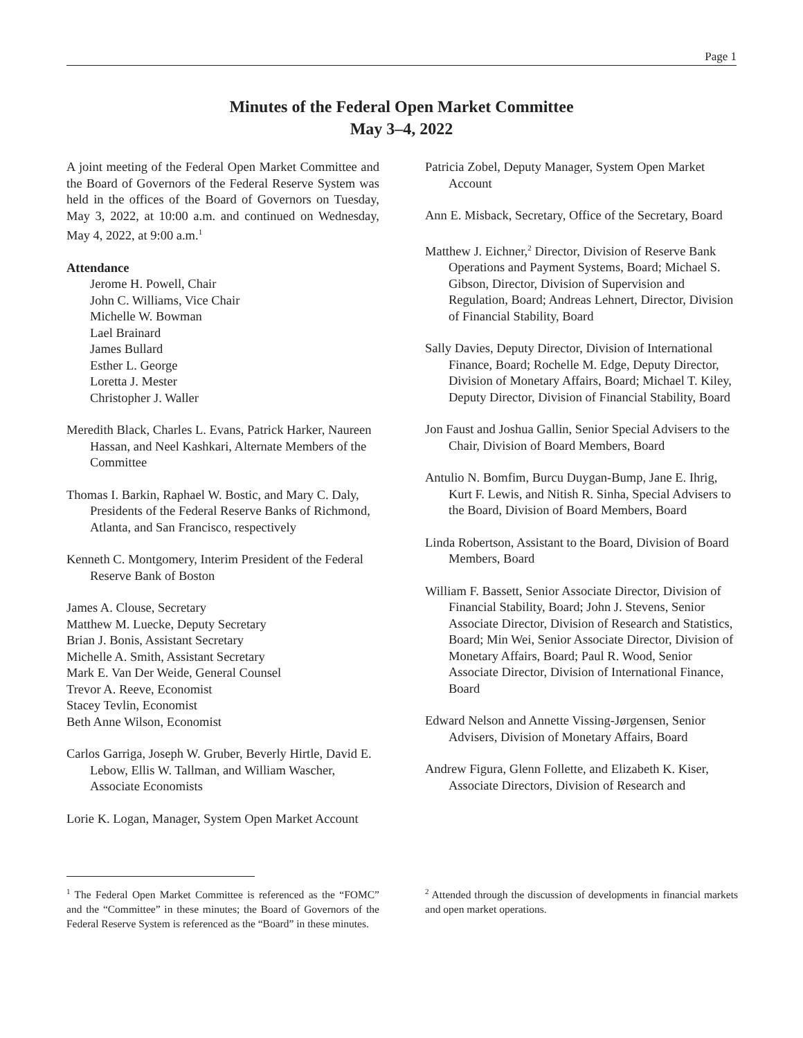Page 1
Minutes of the Federal Open Market Committee
May 3–4, 2022
A joint meeting of the Federal Open Market Committee and the Board of Governors of the Federal Reserve System was held in the offices of the Board of Governors on Tuesday, May 3, 2022, at 10:00 a.m. and continued on Wednesday, May 4, 2022, at 9:00 a.m.<sup>1</sup>
Attendance
Jerome H. Powell, Chair
John C. Williams, Vice Chair
Michelle W. Bowman
Lael Brainard
James Bullard
Esther L. George
Loretta J. Mester
Christopher J. Waller
Meredith Black, Charles L. Evans, Patrick Harker, Naureen Hassan, and Neel Kashkari, Alternate Members of the Committee
Thomas I. Barkin, Raphael W. Bostic, and Mary C. Daly, Presidents of the Federal Reserve Banks of Richmond, Atlanta, and San Francisco, respectively
Kenneth C. Montgomery, Interim President of the Federal Reserve Bank of Boston
James A. Clouse, Secretary
Matthew M. Luecke, Deputy Secretary
Brian J. Bonis, Assistant Secretary
Michelle A. Smith, Assistant Secretary
Mark E. Van Der Weide, General Counsel
Trevor A. Reeve, Economist
Stacey Tevlin, Economist
Beth Anne Wilson, Economist
Carlos Garriga, Joseph W. Gruber, Beverly Hirtle, David E. Lebow, Ellis W. Tallman, and William Wascher, Associate Economists
Lorie K. Logan, Manager, System Open Market Account
Patricia Zobel, Deputy Manager, System Open Market Account
Ann E. Misback, Secretary, Office of the Secretary, Board
Matthew J. Eichner,<sup>2</sup> Director, Division of Reserve Bank Operations and Payment Systems, Board; Michael S. Gibson, Director, Division of Supervision and Regulation, Board; Andreas Lehnert, Director, Division of Financial Stability, Board
Sally Davies, Deputy Director, Division of International Finance, Board; Rochelle M. Edge, Deputy Director, Division of Monetary Affairs, Board; Michael T. Kiley, Deputy Director, Division of Financial Stability, Board
Jon Faust and Joshua Gallin, Senior Special Advisers to the Chair, Division of Board Members, Board
Antulio N. Bomfim, Burcu Duygan-Bump, Jane E. Ihrig, Kurt F. Lewis, and Nitish R. Sinha, Special Advisers to the Board, Division of Board Members, Board
Linda Robertson, Assistant to the Board, Division of Board Members, Board
William F. Bassett, Senior Associate Director, Division of Financial Stability, Board; John J. Stevens, Senior Associate Director, Division of Research and Statistics, Board; Min Wei, Senior Associate Director, Division of Monetary Affairs, Board; Paul R. Wood, Senior Associate Director, Division of International Finance, Board
Edward Nelson and Annette Vissing-Jørgensen, Senior Advisers, Division of Monetary Affairs, Board
Andrew Figura, Glenn Follette, and Elizabeth K. Kiser, Associate Directors, Division of Research and
<sup>1</sup> The Federal Open Market Committee is referenced as the “FOMC” and the “Committee” in these minutes; the Board of Governors of the Federal Reserve System is referenced as the “Board” in these minutes.
<sup>2</sup> Attended through the discussion of developments in financial markets and open market operations.